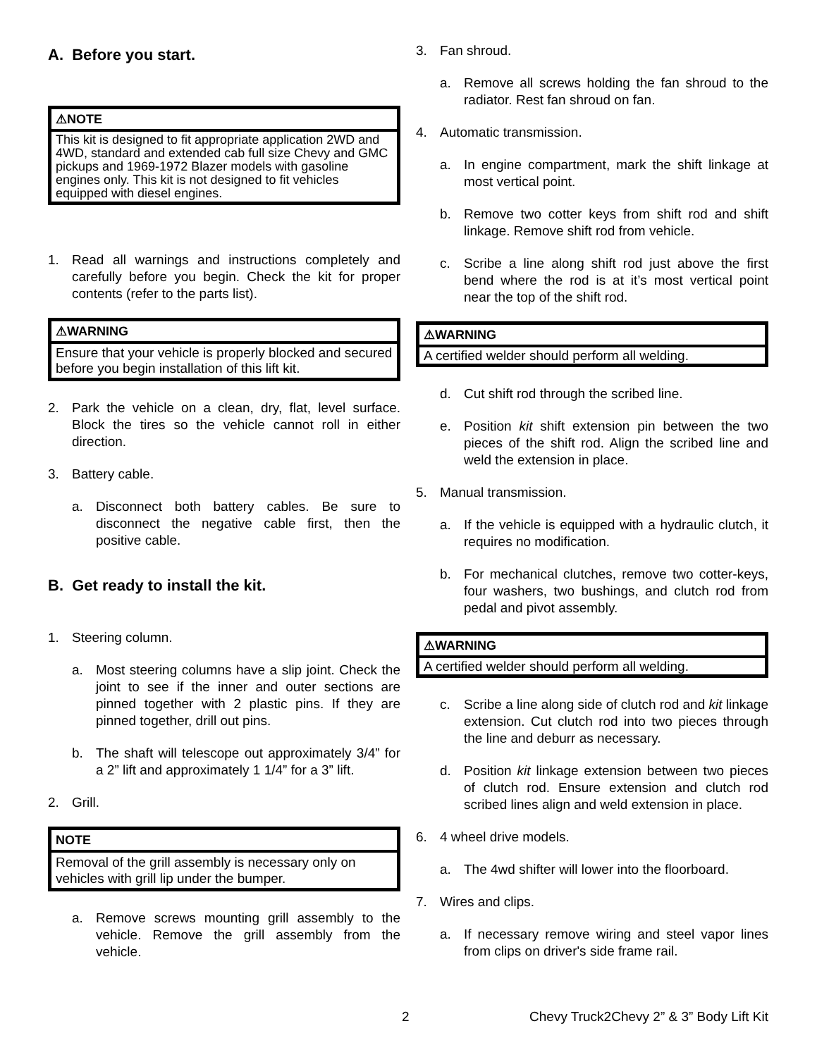A. Before you start.
⚠NOTE
This kit is designed to fit appropriate application 2WD and 4WD, standard and extended cab full size Chevy and GMC pickups and 1969-1972 Blazer models with gasoline engines only. This kit is not designed to fit vehicles equipped with diesel engines.
1. Read all warnings and instructions completely and carefully before you begin. Check the kit for proper contents (refer to the parts list).
⚠WARNING
Ensure that your vehicle is properly blocked and secured before you begin installation of this lift kit.
2. Park the vehicle on a clean, dry, flat, level surface. Block the tires so the vehicle cannot roll in either direction.
3. Battery cable.
a. Disconnect both battery cables. Be sure to disconnect the negative cable first, then the positive cable.
B. Get ready to install the kit.
1. Steering column.
a. Most steering columns have a slip joint. Check the joint to see if the inner and outer sections are pinned together with 2 plastic pins. If they are pinned together, drill out pins.
b. The shaft will telescope out approximately 3/4” for a 2” lift and approximately 1 1/4” for a 3” lift.
2. Grill.
NOTE
Removal of the grill assembly is necessary only on vehicles with grill lip under the bumper.
a. Remove screws mounting grill assembly to the vehicle. Remove the grill assembly from the vehicle.
3. Fan shroud.
a. Remove all screws holding the fan shroud to the radiator. Rest fan shroud on fan.
4. Automatic transmission.
a. In engine compartment, mark the shift linkage at most vertical point.
b. Remove two cotter keys from shift rod and shift linkage. Remove shift rod from vehicle.
c. Scribe a line along shift rod just above the first bend where the rod is at it’s most vertical point near the top of the shift rod.
⚠WARNING
A certified welder should perform all welding.
d. Cut shift rod through the scribed line.
e. Position kit shift extension pin between the two pieces of the shift rod. Align the scribed line and weld the extension in place.
5. Manual transmission.
a. If the vehicle is equipped with a hydraulic clutch, it requires no modification.
b. For mechanical clutches, remove two cotter-keys, four washers, two bushings, and clutch rod from pedal and pivot assembly.
⚠WARNING
A certified welder should perform all welding.
c. Scribe a line along side of clutch rod and kit linkage extension. Cut clutch rod into two pieces through the line and deburr as necessary.
d. Position kit linkage extension between two pieces of clutch rod. Ensure extension and clutch rod scribed lines align and weld extension in place.
6. 4 wheel drive models.
a. The 4wd shifter will lower into the floorboard.
7. Wires and clips.
a. If necessary remove wiring and steel vapor lines from clips on driver's side frame rail.
2 Chevy Truck2Chevy 2” & 3” Body Lift Kit